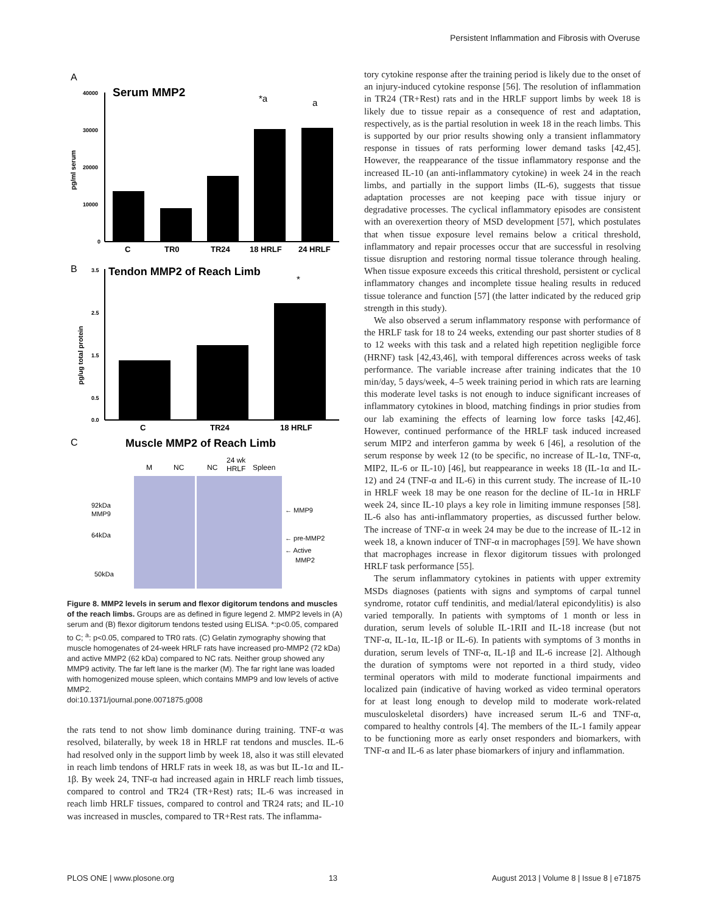Persistent Inflammation and Fibrosis with Overuse
A
Serum MMP2
40000
30000
20000
10000
0
pg/ml serum
*a
a
C
TR0
TR24
18 HRLF
24 HRLF
B
Tendon MMP2 of Reach Limb
3.5
2.5
1.5
0.5
0.0
pg/ug total protein
*
C
TR24
18 HRLF
C
Muscle MMP2 of Reach Limb
M
NC
NC
24 wk
HRLF
Spleen
92kDa
MMP9
64kDa
50kDa
← MMP9
← pre-MMP2
← Active
MMP2
Figure 8. MMP2 levels in serum and flexor digitorum tendons and muscles of the reach limbs. Groups are as defined in figure legend 2. MMP2 levels in (A) serum and (B) flexor digitorum tendons tested using ELISA. *:p<0.05, compared to C; <sup>a</sup>: p<0.05, compared to TR0 rats. (C) Gelatin zymography showing that muscle homogenates of 24-week HRLF rats have increased pro-MMP2 (72 kDa) and active MMP2 (62 kDa) compared to NC rats. Neither group showed any MMP9 activity. The far left lane is the marker (M). The far right lane was loaded with homogenized mouse spleen, which contains MMP9 and low levels of active MMP2.
doi:10.1371/journal.pone.0071875.g008
the rats tend to not show limb dominance during training. TNF-α was resolved, bilaterally, by week 18 in HRLF rat tendons and muscles. IL-6 had resolved only in the support limb by week 18, also it was still elevated in reach limb tendons of HRLF rats in week 18, as was but IL-1α and IL-1β. By week 24, TNF-α had increased again in HRLF reach limb tissues, compared to control and TR24 (TR+Rest) rats; IL-6 was increased in reach limb HRLF tissues, compared to control and TR24 rats; and IL-10 was increased in muscles, compared to TR+Rest rats. The inflamma-
tory cytokine response after the training period is likely due to the onset of an injury-induced cytokine response [56]. The resolution of inflammation in TR24 (TR+Rest) rats and in the HRLF support limbs by week 18 is likely due to tissue repair as a consequence of rest and adaptation, respectively, as is the partial resolution in week 18 in the reach limbs. This is supported by our prior results showing only a transient inflammatory response in tissues of rats performing lower demand tasks [42,45]. However, the reappearance of the tissue inflammatory response and the increased IL-10 (an anti-inflammatory cytokine) in week 24 in the reach limbs, and partially in the support limbs (IL-6), suggests that tissue adaptation processes are not keeping pace with tissue injury or degradative processes. The cyclical inflammatory episodes are consistent with an overexertion theory of MSD development [57], which postulates that when tissue exposure level remains below a critical threshold, inflammatory and repair processes occur that are successful in resolving tissue disruption and restoring normal tissue tolerance through healing. When tissue exposure exceeds this critical threshold, persistent or cyclical inflammatory changes and incomplete tissue healing results in reduced tissue tolerance and function [57] (the latter indicated by the reduced grip strength in this study).
We also observed a serum inflammatory response with performance of the HRLF task for 18 to 24 weeks, extending our past shorter studies of 8 to 12 weeks with this task and a related high repetition negligible force (HRNF) task [42,43,46], with temporal differences across weeks of task performance. The variable increase after training indicates that the 10 min/day, 5 days/week, 4–5 week training period in which rats are learning this moderate level tasks is not enough to induce significant increases of inflammatory cytokines in blood, matching findings in prior studies from our lab examining the effects of learning low force tasks [42,46]. However, continued performance of the HRLF task induced increased serum MIP2 and interferon gamma by week 6 [46], a resolution of the serum response by week 12 (to be specific, no increase of IL-1α, TNF-α, MIP2, IL-6 or IL-10) [46], but reappearance in weeks 18 (IL-1α and IL-12) and 24 (TNF-α and IL-6) in this current study. The increase of IL-10 in HRLF week 18 may be one reason for the decline of IL-1α in HRLF week 24, since IL-10 plays a key role in limiting immune responses [58]. IL-6 also has anti-inflammatory properties, as discussed further below. The increase of TNF-α in week 24 may be due to the increase of IL-12 in week 18, a known inducer of TNF-α in macrophages [59]. We have shown that macrophages increase in flexor digitorum tissues with prolonged HRLF task performance [55].
The serum inflammatory cytokines in patients with upper extremity MSDs diagnoses (patients with signs and symptoms of carpal tunnel syndrome, rotator cuff tendinitis, and medial/lateral epicondylitis) is also varied temporally. In patients with symptoms of 1 month or less in duration, serum levels of soluble IL-1RII and IL-18 increase (but not TNF-α, IL-1α, IL-1β or IL-6). In patients with symptoms of 3 months in duration, serum levels of TNF-α, IL-1β and IL-6 increase [2]. Although the duration of symptoms were not reported in a third study, video terminal operators with mild to moderate functional impairments and localized pain (indicative of having worked as video terminal operators for at least long enough to develop mild to moderate work-related musculoskeletal disorders) have increased serum IL-6 and TNF-α, compared to healthy controls [4]. The members of the IL-1 family appear to be functioning more as early onset responders and biomarkers, with TNF-α and IL-6 as later phase biomarkers of injury and inflammation.
PLOS ONE | www.plosone.org 13 August 2013 | Volume 8 | Issue 8 | e71875